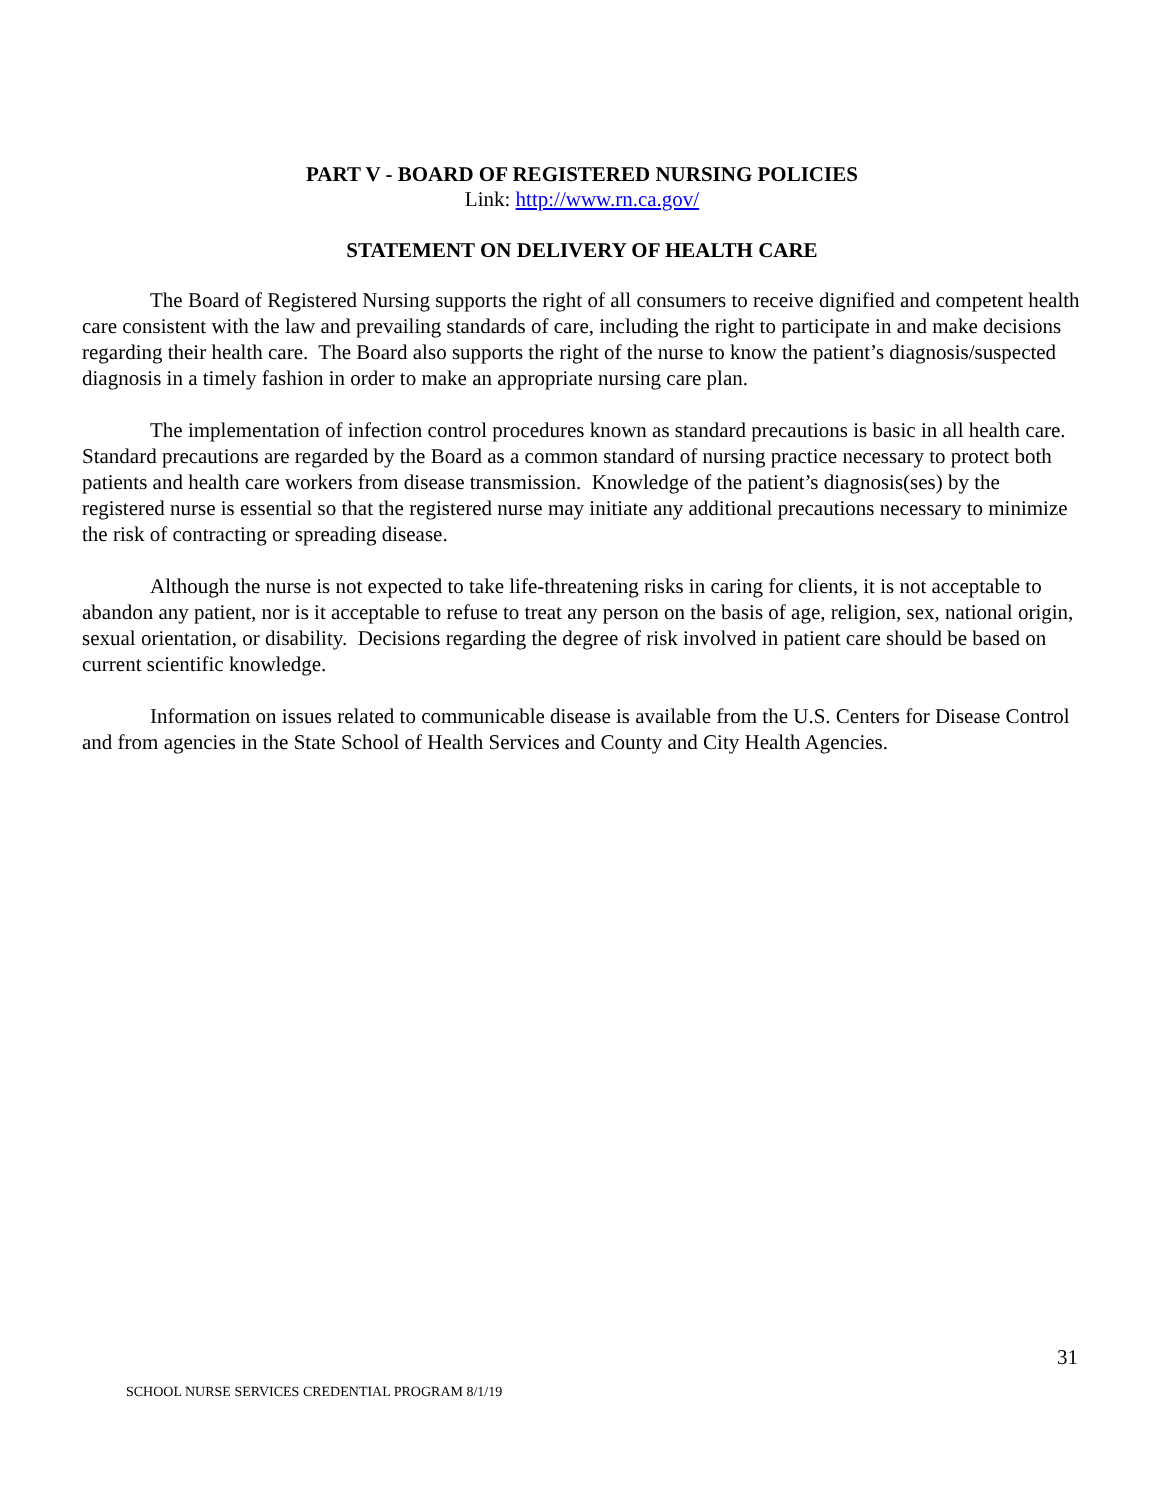PART V - BOARD OF REGISTERED NURSING POLICIES
Link: http://www.rn.ca.gov/
STATEMENT ON DELIVERY OF HEALTH CARE
The Board of Registered Nursing supports the right of all consumers to receive dignified and competent health care consistent with the law and prevailing standards of care, including the right to participate in and make decisions regarding their health care. The Board also supports the right of the nurse to know the patient’s diagnosis/suspected diagnosis in a timely fashion in order to make an appropriate nursing care plan.
The implementation of infection control procedures known as standard precautions is basic in all health care. Standard precautions are regarded by the Board as a common standard of nursing practice necessary to protect both patients and health care workers from disease transmission. Knowledge of the patient’s diagnosis(ses) by the registered nurse is essential so that the registered nurse may initiate any additional precautions necessary to minimize the risk of contracting or spreading disease.
Although the nurse is not expected to take life-threatening risks in caring for clients, it is not acceptable to abandon any patient, nor is it acceptable to refuse to treat any person on the basis of age, religion, sex, national origin, sexual orientation, or disability. Decisions regarding the degree of risk involved in patient care should be based on current scientific knowledge.
Information on issues related to communicable disease is available from the U.S. Centers for Disease Control and from agencies in the State School of Health Services and County and City Health Agencies.
31
SCHOOL NURSE SERVICES CREDENTIAL PROGRAM 8/1/19